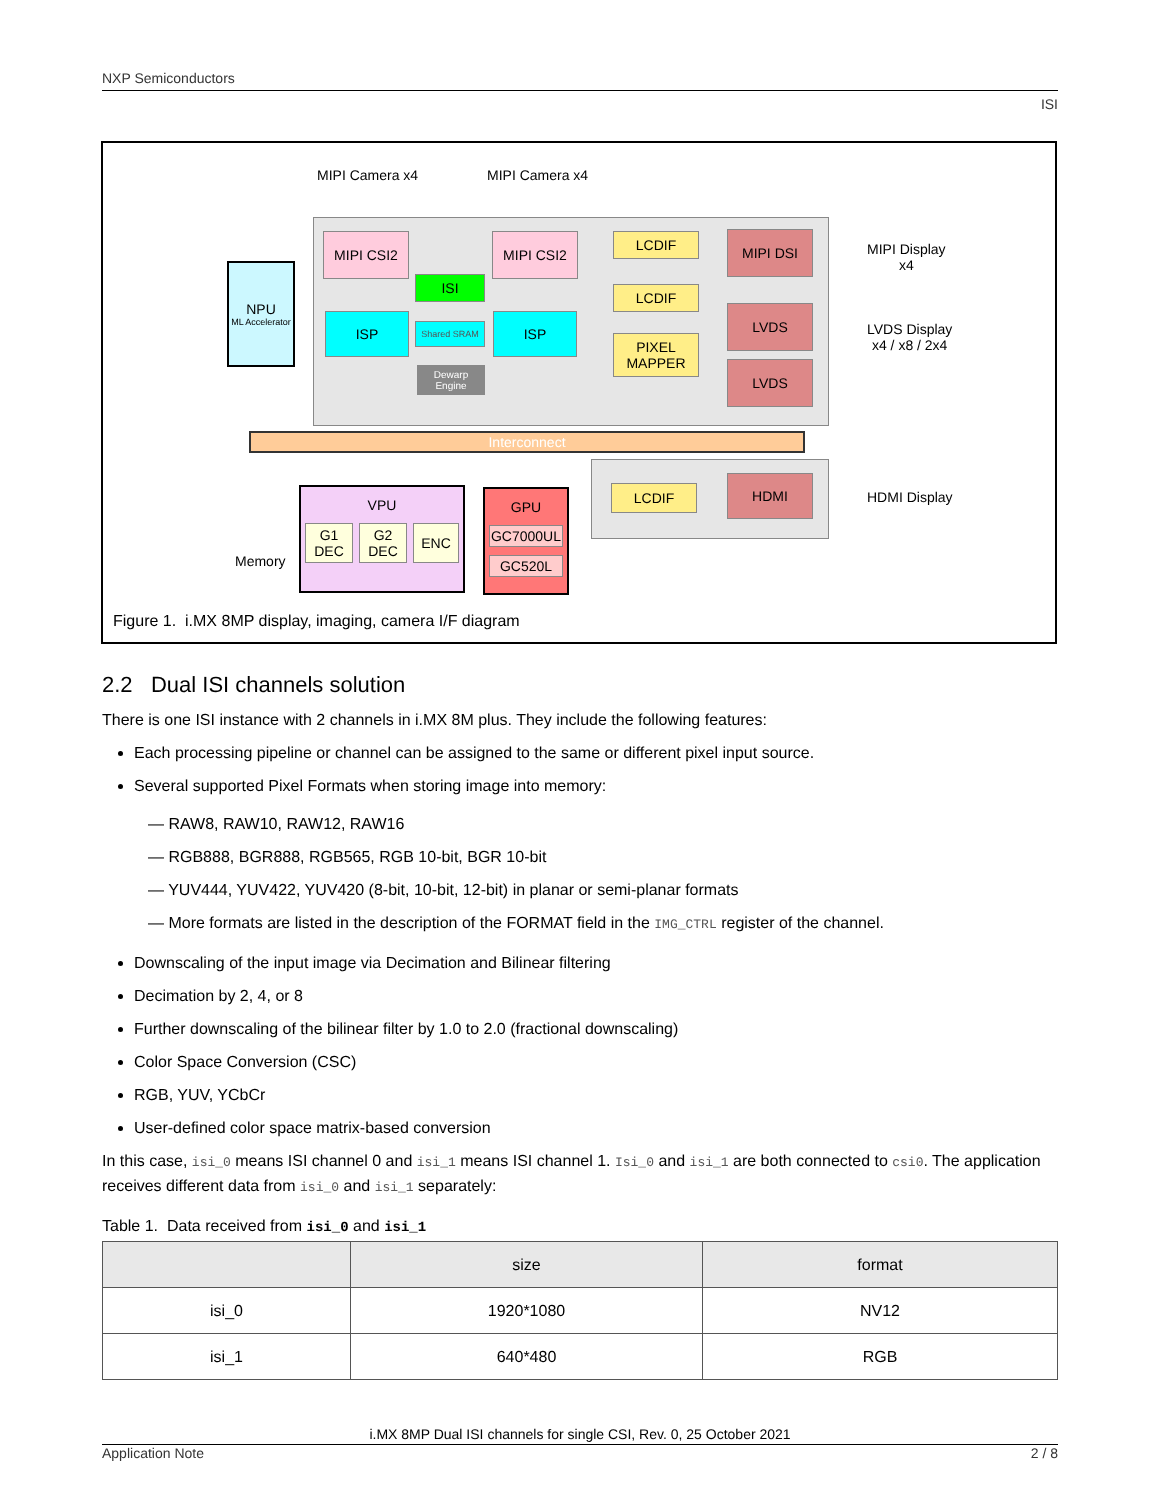NXP Semiconductors
ISI
MIPI Camera x4 MIPI Camera x4
NPU
ML Accelerator
MIPI CSI2 MIPI CSI2
ISI
ISP Shared SRAM ISP
Dewarp Engine
LCDIF
LCDIF
PIXEL MAPPER
MIPI DSI
LVDS
LVDS
MIPI Display
x4
LVDS Display
x4 / x8 / 2x4
Interconnect
LCDIF
HDMI
HDMI Display
Memory
VPU
G1 DEC
G2 DEC
ENC
GPU
GC7000UL
GC520L
Figure 1. i.MX 8MP display, imaging, camera I/F diagram
2.2 Dual ISI channels solution
There is one ISI instance with 2 channels in i.MX 8M plus. They include the following features:
Each processing pipeline or channel can be assigned to the same or different pixel input source.
Several supported Pixel Formats when storing image into memory:
— RAW8, RAW10, RAW12, RAW16
— RGB888, BGR888, RGB565, RGB 10-bit, BGR 10-bit
— YUV444, YUV422, YUV420 (8-bit, 10-bit, 12-bit) in planar or semi-planar formats
— More formats are listed in the description of the FORMAT field in the IMG_CTRL register of the channel.
Downscaling of the input image via Decimation and Bilinear filtering
Decimation by 2, 4, or 8
Further downscaling of the bilinear filter by 1.0 to 2.0 (fractional downscaling)
Color Space Conversion (CSC)
RGB, YUV, YCbCr
User-defined color space matrix-based conversion
In this case, isi_0 means ISI channel 0 and isi_1 means ISI channel 1. Isi_0 and isi_1 are both connected to csi0. The application receives different data from isi_0 and isi_1 separately:
Table 1. Data received from isi_0 and isi_1
| | size | format |
| --- | --- | --- |
| isi_0 | 1920*1080 | NV12 |
| isi_1 | 640*480 | RGB |
i.MX 8MP Dual ISI channels for single CSI, Rev. 0, 25 October 2021
Application Note 2 / 8